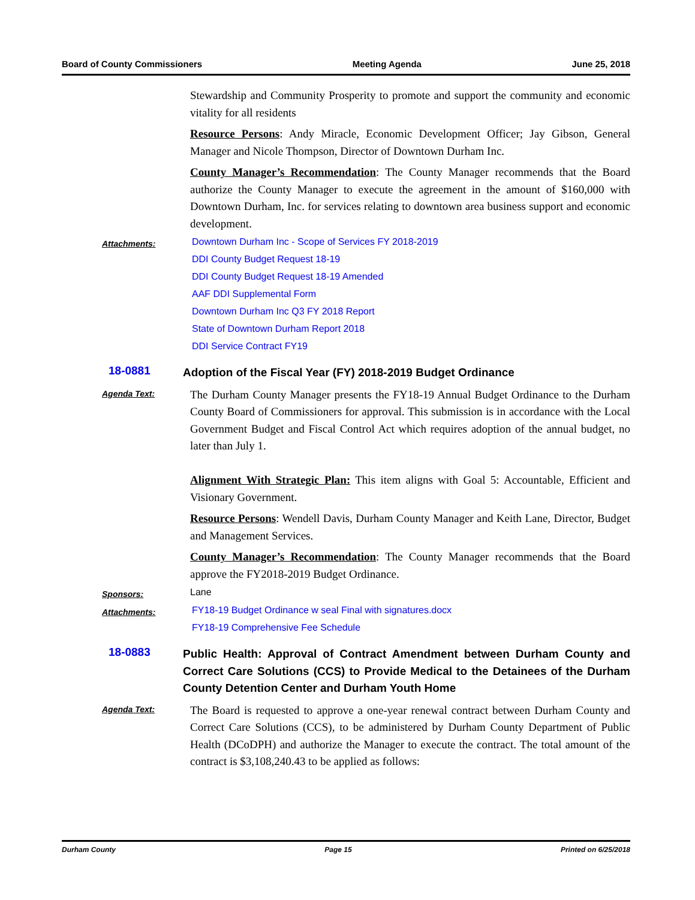Board of County Commissioners Meeting Agenda June 25, 2018
Stewardship and Community Prosperity to promote and support the community and economic vitality for all residents
Resource Persons: Andy Miracle, Economic Development Officer; Jay Gibson, General Manager and Nicole Thompson, Director of Downtown Durham Inc.
County Manager’s Recommendation: The County Manager recommends that the Board authorize the County Manager to execute the agreement in the amount of $160,000 with Downtown Durham, Inc. for services relating to downtown area business support and economic development.
Attachments:
Downtown Durham Inc - Scope of Services FY 2018-2019
DDI County Budget Request 18-19
DDI County Budget Request 18-19 Amended
AAF DDI Supplemental Form
Downtown Durham Inc Q3 FY 2018 Report
State of Downtown Durham Report 2018
DDI Service Contract FY19
18-0881
Adoption of the Fiscal Year (FY) 2018-2019 Budget Ordinance
Agenda Text:
The Durham County Manager presents the FY18-19 Annual Budget Ordinance to the Durham County Board of Commissioners for approval. This submission is in accordance with the Local Government Budget and Fiscal Control Act which requires adoption of the annual budget, no later than July 1.
Alignment With Strategic Plan: This item aligns with Goal 5: Accountable, Efficient and Visionary Government.
Resource Persons: Wendell Davis, Durham County Manager and Keith Lane, Director, Budget and Management Services.
County Manager’s Recommendation: The County Manager recommends that the Board approve the FY2018-2019 Budget Ordinance.
Sponsors:
Lane
Attachments:
FY18-19 Budget Ordinance w seal Final with signatures.docx
FY18-19 Comprehensive Fee Schedule
18-0883
Public Health: Approval of Contract Amendment between Durham County and Correct Care Solutions (CCS) to Provide Medical to the Detainees of the Durham County Detention Center and Durham Youth Home
Agenda Text:
The Board is requested to approve a one-year renewal contract between Durham County and Correct Care Solutions (CCS), to be administered by Durham County Department of Public Health (DCoDPH) and authorize the Manager to execute the contract. The total amount of the contract is $3,108,240.43 to be applied as follows:
Durham County Page 15 Printed on 6/25/2018